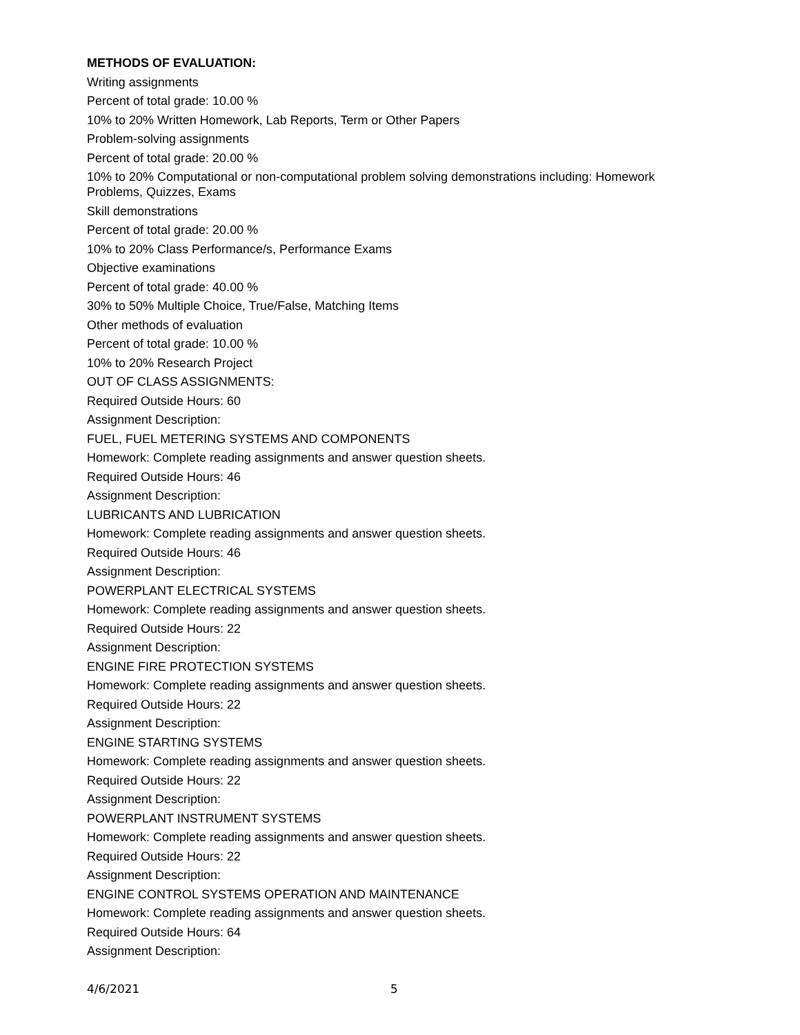METHODS OF EVALUATION:
Writing assignments
Percent of total grade: 10.00 %
10% to 20% Written Homework, Lab Reports, Term or Other Papers
Problem-solving assignments
Percent of total grade: 20.00 %
10% to 20% Computational or non-computational problem solving demonstrations including: Homework Problems, Quizzes, Exams
Skill demonstrations
Percent of total grade: 20.00 %
10% to 20% Class Performance/s, Performance Exams
Objective examinations
Percent of total grade: 40.00 %
30% to 50% Multiple Choice, True/False, Matching Items
Other methods of evaluation
Percent of total grade: 10.00 %
10% to 20% Research Project
OUT OF CLASS ASSIGNMENTS:
Required Outside Hours: 60
Assignment Description:
FUEL, FUEL METERING SYSTEMS AND COMPONENTS
Homework: Complete reading assignments and answer question sheets.
Required Outside Hours: 46
Assignment Description:
LUBRICANTS AND LUBRICATION
Homework: Complete reading assignments and answer question sheets.
Required Outside Hours: 46
Assignment Description:
POWERPLANT ELECTRICAL SYSTEMS
Homework: Complete reading assignments and answer question sheets.
Required Outside Hours: 22
Assignment Description:
ENGINE FIRE PROTECTION SYSTEMS
Homework: Complete reading assignments and answer question sheets.
Required Outside Hours: 22
Assignment Description:
ENGINE STARTING SYSTEMS
Homework: Complete reading assignments and answer question sheets.
Required Outside Hours: 22
Assignment Description:
POWERPLANT INSTRUMENT SYSTEMS
Homework: Complete reading assignments and answer question sheets.
Required Outside Hours: 22
Assignment Description:
ENGINE CONTROL SYSTEMS OPERATION AND MAINTENANCE
Homework: Complete reading assignments and answer question sheets.
Required Outside Hours: 64
Assignment Description:
4/6/2021 5